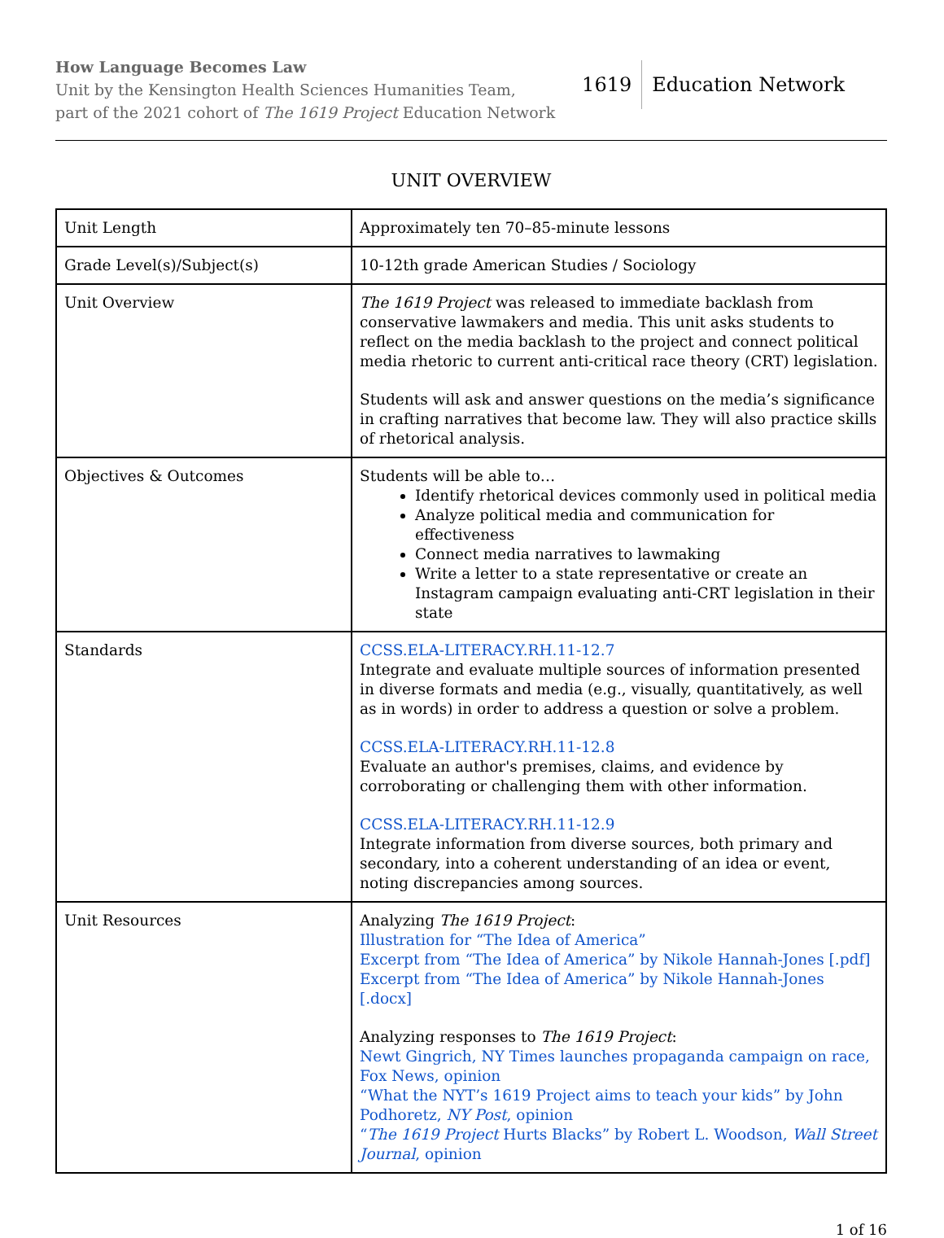How Language Becomes Law
Unit by the Kensington Health Sciences Humanities Team,
part of the 2021 cohort of The 1619 Project Education Network
1619 Education Network
UNIT OVERVIEW
| Unit Length | Approximately ten 70–85-minute lessons |
| Grade Level(s)/Subject(s) | 10-12th grade American Studies / Sociology |
| Unit Overview | The 1619 Project was released to immediate backlash from conservative lawmakers and media. This unit asks students to reflect on the media backlash to the project and connect political media rhetoric to current anti-critical race theory (CRT) legislation. Students will ask and answer questions on the media’s significance in crafting narratives that become law. They will also practice skills of rhetorical analysis. |
| Objectives & Outcomes | Students will be able to… Identify rhetorical devices commonly used in political media Analyze political media and communication for effectiveness Connect media narratives to lawmaking Write a letter to a state representative or create an Instagram campaign evaluating anti-CRT legislation in their state |
| Standards | CCSS.ELA-LITERACY.RH.11-12.7 Integrate and evaluate multiple sources of information presented in diverse formats and media (e.g., visually, quantitatively, as well as in words) in order to address a question or solve a problem. CCSS.ELA-LITERACY.RH.11-12.8 Evaluate an author's premises, claims, and evidence by corroborating or challenging them with other information. CCSS.ELA-LITERACY.RH.11-12.9 Integrate information from diverse sources, both primary and secondary, into a coherent understanding of an idea or event, noting discrepancies among sources. |
| Unit Resources | Analyzing The 1619 Project : Illustration for “The Idea of America” Excerpt from “The Idea of America” by Nikole Hannah-Jones [.pdf] Excerpt from “The Idea of America” by Nikole Hannah-Jones [.docx] Analyzing responses to The 1619 Project : Newt Gingrich, NY Times launches propaganda campaign on race, Fox News, opinion “What the NYT’s 1619 Project aims to teach your kids” by John Podhoretz, NY Post , opinion “ The 1619 Project Hurts Blacks” by Robert L. Woodson, Wall Street Journal , opinion |
1 of 16